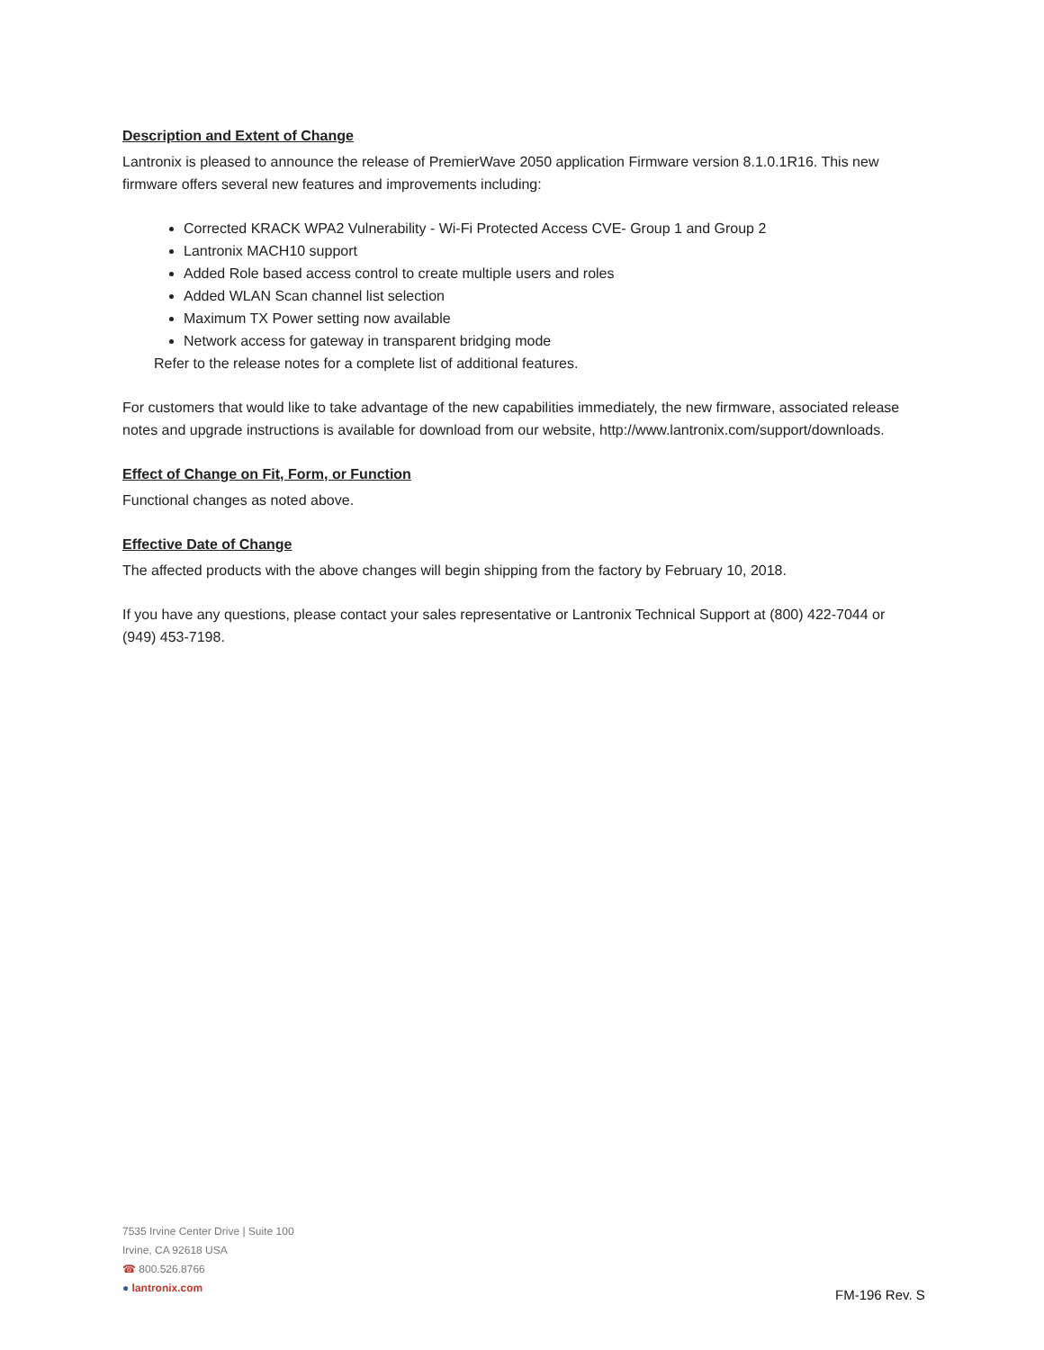Description and Extent of Change
Lantronix is pleased to announce the release of PremierWave 2050 application Firmware version 8.1.0.1R16. This new firmware offers several new features and improvements including:
Corrected KRACK WPA2 Vulnerability - Wi-Fi Protected Access CVE- Group 1 and Group 2
Lantronix MACH10 support
Added Role based access control to create multiple users and roles
Added WLAN Scan channel list selection
Maximum TX Power setting now available
Network access for gateway in transparent bridging mode
Refer to the release notes for a complete list of additional features.
For customers that would like to take advantage of the new capabilities immediately, the new firmware, associated release notes and upgrade instructions is available for download from our website, http://www.lantronix.com/support/downloads.
Effect of Change on Fit, Form, or Function
Functional changes as noted above.
Effective Date of Change
The affected products with the above changes will begin shipping from the factory by February 10, 2018.
If you have any questions, please contact your sales representative or Lantronix Technical Support at (800) 422-7044 or (949) 453-7198.
7535 Irvine Center Drive | Suite 100
Irvine, CA 92618 USA
☎ 800.526.8766
● lantronix.com
FM-196 Rev. S